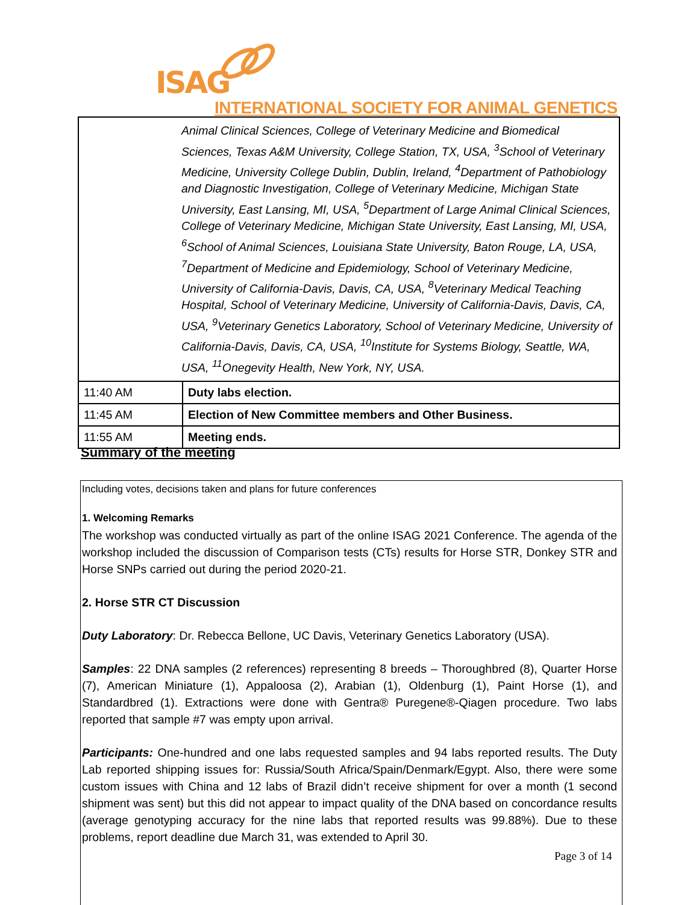ISAG
INTERNATIONAL SOCIETY FOR ANIMAL GENETICS
| Animal Clinical Sciences, College of Veterinary Medicine and Biomedical Sciences, Texas A&M University, College Station, TX, USA, <sup>3</sup>School of Veterinary Medicine, University College Dublin, Dublin, Ireland, <sup>4</sup>Department of Pathobiology and Diagnostic Investigation, College of Veterinary Medicine, Michigan State University, East Lansing, MI, USA, <sup>5</sup>Department of Large Animal Clinical Sciences, College of Veterinary Medicine, Michigan State University, East Lansing, MI, USA, <sup>6</sup>School of Animal Sciences, Louisiana State University, Baton Rouge, LA, USA, <sup>7</sup>Department of Medicine and Epidemiology, School of Veterinary Medicine, University of California-Davis, Davis, CA, USA, <sup>8</sup>Veterinary Medical Teaching Hospital, School of Veterinary Medicine, University of California-Davis, Davis, CA, USA, <sup>9</sup>Veterinary Genetics Laboratory, School of Veterinary Medicine, University of California-Davis, Davis, CA, USA, <sup>10</sup>Institute for Systems Biology, Seattle, WA, USA, <sup>11</sup>Onegevity Health, New York, NY, USA. | |
| 11:40 AM | Duty labs election. |
| 11:45 AM | Election of New Committee members and Other Business. |
| 11:55 AM | Meeting ends. |
Summary of the meeting
Including votes, decisions taken and plans for future conferences
1. Welcoming Remarks
The workshop was conducted virtually as part of the online ISAG 2021 Conference. The agenda of the workshop included the discussion of Comparison tests (CTs) results for Horse STR, Donkey STR and Horse SNPs carried out during the period 2020-21.
2. Horse STR CT Discussion
Duty Laboratory: Dr. Rebecca Bellone, UC Davis, Veterinary Genetics Laboratory (USA).
Samples: 22 DNA samples (2 references) representing 8 breeds – Thoroughbred (8), Quarter Horse (7), American Miniature (1), Appaloosa (2), Arabian (1), Oldenburg (1), Paint Horse (1), and Standardbred (1). Extractions were done with Gentra® Puregene®-Qiagen procedure. Two labs reported that sample #7 was empty upon arrival.
Participants: One-hundred and one labs requested samples and 94 labs reported results. The Duty Lab reported shipping issues for: Russia/South Africa/Spain/Denmark/Egypt. Also, there were some custom issues with China and 12 labs of Brazil didn’t receive shipment for over a month (1 second shipment was sent) but this did not appear to impact quality of the DNA based on concordance results (average genotyping accuracy for the nine labs that reported results was 99.88%). Due to these problems, report deadline due March 31, was extended to April 30.
Page 3 of 14